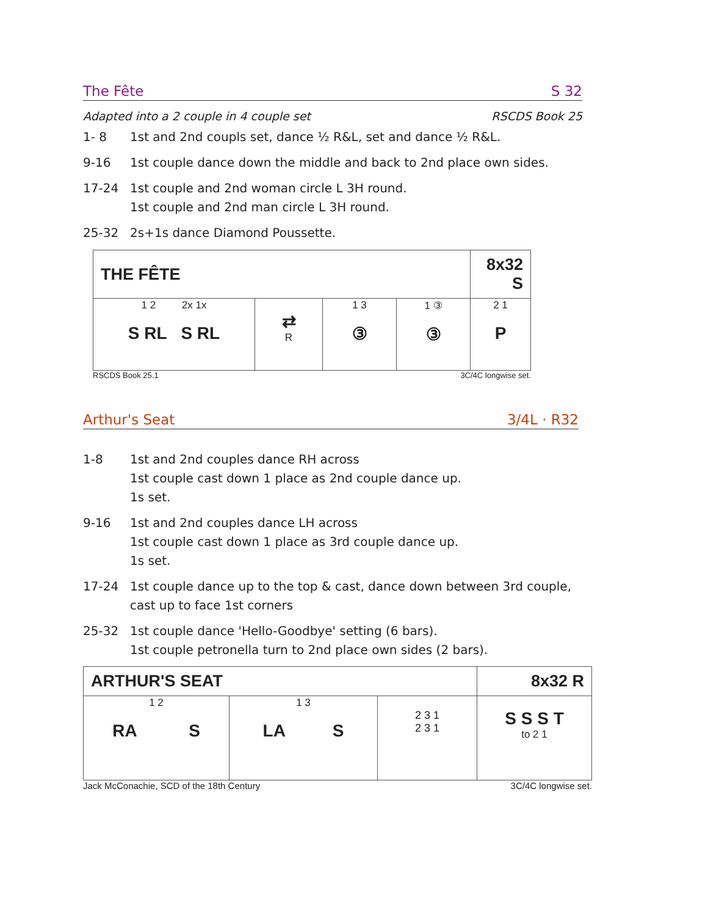The Fête S 32
Adapted into a 2 couple in 4 couple set RSCDS Book 25
1- 8 1st and 2nd coupls set, dance ½ R&L, set and dance ½ R&L.
9-16 1st couple dance down the middle and back to 2nd place own sides.
17-24 1st couple and 2nd woman circle L 3H round.
1st couple and 2nd man circle L 3H round.
25-32 2s+1s dance Diamond Poussette.
| THE FÊTE | | | | 8x32 S |
| --- | --- | --- | --- | --- |
| 1 2 2x 1x S RL S RL | ⇄ R | 1 3 ③ | 1 ③ ③ | 2 1 P |
RSCDS Book 25.1 3C/4C longwise set.
Arthur's Seat 3/4L · R32
1-8 1st and 2nd couples dance RH across
1st couple cast down 1 place as 2nd couple dance up.
1s set.
9-16 1st and 2nd couples dance LH across
1st couple cast down 1 place as 3rd couple dance up.
1s set.
17-24 1st couple dance up to the top & cast, dance down between 3rd couple, cast up to face 1st corners
25-32 1st couple dance 'Hello-Goodbye' setting (6 bars).
1st couple petronella turn to 2nd place own sides (2 bars).
| ARTHUR'S SEAT | | | 8x32 R |
| --- | --- | --- | --- |
| 1 2 RA S | 1 3 LA S | 2 3 1 2 3 1 | S S S T to 2 1 |
Jack McConachie, SCD of the 18th Century 3C/4C longwise set.